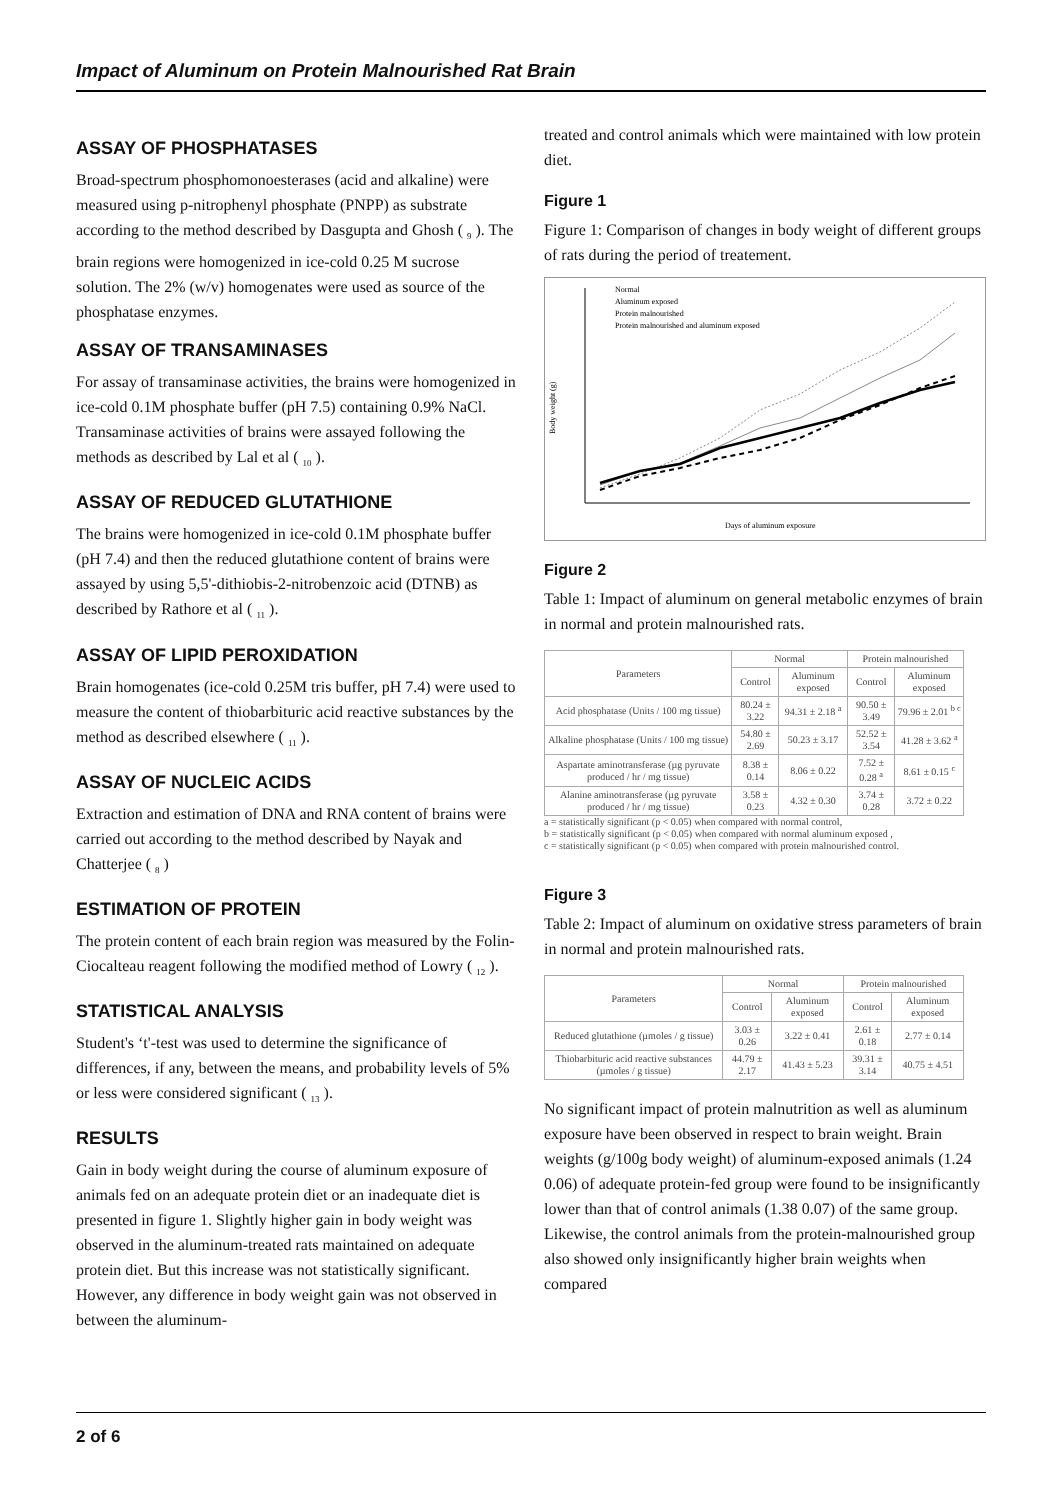Impact of Aluminum on Protein Malnourished Rat Brain
ASSAY OF PHOSPHATASES
Broad-spectrum phosphomonoesterases (acid and alkaline) were measured using p-nitrophenyl phosphate (PNPP) as substrate according to the method described by Dasgupta and Ghosh ( <sub>9</sub> ). The brain regions were homogenized in ice-cold 0.25 M sucrose solution. The 2% (w/v) homogenates were used as source of the phosphatase enzymes.
ASSAY OF TRANSAMINASES
For assay of transaminase activities, the brains were homogenized in ice-cold 0.1M phosphate buffer (pH 7.5) containing 0.9% NaCl. Transaminase activities of brains were assayed following the methods as described by Lal et al ( <sub>10</sub> ).
ASSAY OF REDUCED GLUTATHIONE
The brains were homogenized in ice-cold 0.1M phosphate buffer (pH 7.4) and then the reduced glutathione content of brains were assayed by using 5,5'-dithiobis-2-nitrobenzoic acid (DTNB) as described by Rathore et al ( <sub>11</sub> ).
ASSAY OF LIPID PEROXIDATION
Brain homogenates (ice-cold 0.25M tris buffer, pH 7.4) were used to measure the content of thiobarbituric acid reactive substances by the method as described elsewhere ( <sub>11</sub> ).
ASSAY OF NUCLEIC ACIDS
Extraction and estimation of DNA and RNA content of brains were carried out according to the method described by Nayak and Chatterjee ( <sub>8</sub> )
ESTIMATION OF PROTEIN
The protein content of each brain region was measured by the Folin-Ciocalteau reagent following the modified method of Lowry ( <sub>12</sub> ).
STATISTICAL ANALYSIS
Student's ‘t'-test was used to determine the significance of differences, if any, between the means, and probability levels of 5% or less were considered significant ( <sub>13</sub> ).
RESULTS
Gain in body weight during the course of aluminum exposure of animals fed on an adequate protein diet or an inadequate diet is presented in figure 1. Slightly higher gain in body weight was observed in the aluminum-treated rats maintained on adequate protein diet. But this increase was not statistically significant. However, any difference in body weight gain was not observed in between the aluminum-
treated and control animals which were maintained with low protein diet.
Figure 1
Figure 1: Comparison of changes in body weight of different groups of rats during the period of treatement.
Normal
Aluminum exposed
Protein malnourished
Protein malnourished and aluminum exposed
Body weight (g)
Days of aluminum exposure
Figure 2
Table 1: Impact of aluminum on general metabolic enzymes of brain in normal and protein malnourished rats.
| Parameters | Normal | | Protein malnourished | |
| --- | --- | --- | --- | --- |
| | Control | Aluminum exposed | Control | Aluminum exposed |
| Acid phosphatase (Units / 100 mg tissue) | 80.24 ± 3.22 | 94.31 ± 2.18 <sup>a</sup> | 90.50 ± 3.49 | 79.96 ± 2.01 <sup>b c</sup> |
| Alkaline phosphatase (Units / 100 mg tissue) | 54.80 ± 2.69 | 50.23 ± 3.17 | 52.52 ± 3.54 | 41.28 ± 3.62 <sup>a</sup> |
| Aspartate aminotransferase (µg pyruvate produced / hr / mg tissue) | 8.38 ± 0.14 | 8.06 ± 0.22 | 7.52 ± 0.28 <sup>a</sup> | 8.61 ± 0.15 <sup>c</sup> |
| Alanine aminotransferase (µg pyruvate produced / hr / mg tissue) | 3.58 ± 0.23 | 4.32 ± 0.30 | 3.74 ± 0.28 | 3.72 ± 0.22 |
a = statistically significant (p < 0.05) when compared with normal control,
b = statistically significant (p < 0.05) when compared with normal aluminum exposed ,
c = statistically significant (p < 0.05) when compared with protein malnourished control.
Figure 3
Table 2: Impact of aluminum on oxidative stress parameters of brain in normal and protein malnourished rats.
| Parameters | Normal | | Protein malnourished | |
| --- | --- | --- | --- | --- |
| | Control | Aluminum exposed | Control | Aluminum exposed |
| Reduced glutathione (µmoles / g tissue) | 3.03 ± 0.26 | 3.22 ± 0.41 | 2.61 ± 0.18 | 2.77 ± 0.14 |
| Thiobarbituric acid reactive substances (µmoles / g tissue) | 44.79 ± 2.17 | 41.43 ± 5.23 | 39.31 ± 3.14 | 40.75 ± 4.51 |
No significant impact of protein malnutrition as well as aluminum exposure have been observed in respect to brain weight. Brain weights (g/100g body weight) of aluminum-exposed animals (1.24 0.06) of adequate protein-fed group were found to be insignificantly lower than that of control animals (1.38 0.07) of the same group. Likewise, the control animals from the protein-malnourished group also showed only insignificantly higher brain weights when compared
2 of 6